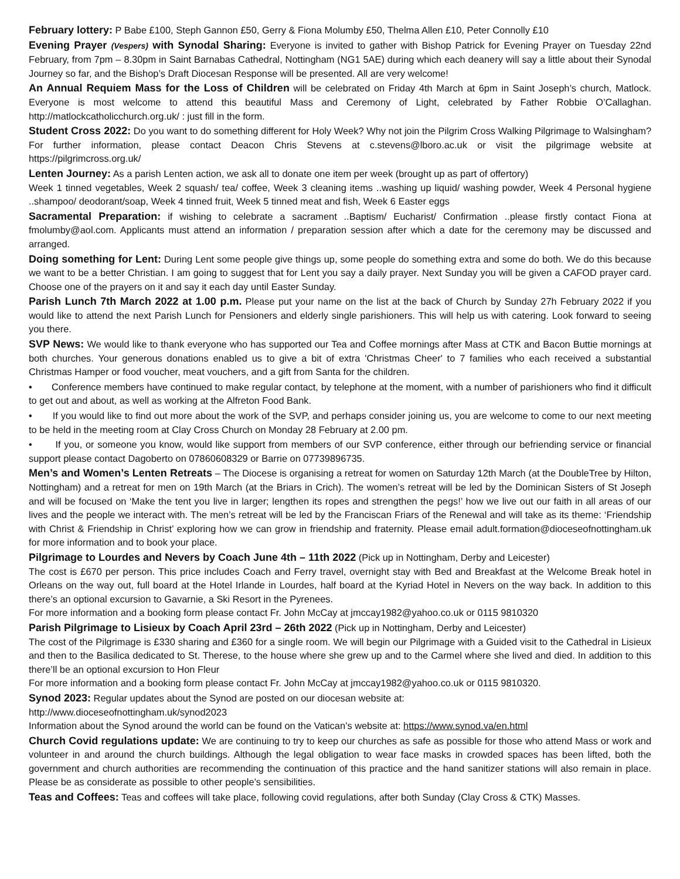February lottery: P Babe £100, Steph Gannon £50, Gerry & Fiona Molumby £50, Thelma Allen £10, Peter Connolly £10
Evening Prayer (Vespers) with Synodal Sharing: Everyone is invited to gather with Bishop Patrick for Evening Prayer on Tuesday 22nd February, from 7pm – 8.30pm in Saint Barnabas Cathedral, Nottingham (NG1 5AE) during which each deanery will say a little about their Synodal Journey so far, and the Bishop’s Draft Diocesan Response will be presented. All are very welcome!
An Annual Requiem Mass for the Loss of Children will be celebrated on Friday 4th March at 6pm in Saint Joseph’s church, Matlock. Everyone is most welcome to attend this beautiful Mass and Ceremony of Light, celebrated by Father Robbie O’Callaghan. http://matlockcatholicchurch.org.uk/ : just fill in the form.
Student Cross 2022: Do you want to do something different for Holy Week? Why not join the Pilgrim Cross Walking Pilgrimage to Walsingham? For further information, please contact Deacon Chris Stevens at c.stevens@lboro.ac.uk or visit the pilgrimage website at https://pilgrimcross.org.uk/
Lenten Journey: As a parish Lenten action, we ask all to donate one item per week (brought up as part of offertory)
Week 1 tinned vegetables, Week 2 squash/ tea/ coffee, Week 3 cleaning items ..washing up liquid/ washing powder, Week 4 Personal hygiene ..shampoo/ deodorant/soap, Week 4 tinned fruit, Week 5 tinned meat and fish, Week 6 Easter eggs
Sacramental Preparation: if wishing to celebrate a sacrament ..Baptism/ Eucharist/ Confirmation ..please firstly contact Fiona at fmolumby@aol.com. Applicants must attend an information / preparation session after which a date for the ceremony may be discussed and arranged.
Doing something for Lent: During Lent some people give things up, some people do something extra and some do both. We do this because we want to be a better Christian. I am going to suggest that for Lent you say a daily prayer. Next Sunday you will be given a CAFOD prayer card. Choose one of the prayers on it and say it each day until Easter Sunday.
Parish Lunch 7th March 2022 at 1.00 p.m. Please put your name on the list at the back of Church by Sunday 27h February 2022 if you would like to attend the next Parish Lunch for Pensioners and elderly single parishioners. This will help us with catering. Look forward to seeing you there.
SVP News: We would like to thank everyone who has supported our Tea and Coffee mornings after Mass at CTK and Bacon Buttie mornings at both churches. Your generous donations enabled us to give a bit of extra 'Christmas Cheer' to 7 families who each received a substantial Christmas Hamper or food voucher, meat vouchers, and a gift from Santa for the children.
• Conference members have continued to make regular contact, by telephone at the moment, with a number of parishioners who find it difficult to get out and about, as well as working at the Alfreton Food Bank.
• If you would like to find out more about the work of the SVP, and perhaps consider joining us, you are welcome to come to our next meeting to be held in the meeting room at Clay Cross Church on Monday 28 February at 2.00 pm.
• If you, or someone you know, would like support from members of our SVP conference, either through our befriending service or financial support please contact Dagoberto on 07860608329 or Barrie on 07739896735.
Men’s and Women’s Lenten Retreats – The Diocese is organising a retreat for women on Saturday 12th March (at the DoubleTree by Hilton, Nottingham) and a retreat for men on 19th March (at the Briars in Crich). The women’s retreat will be led by the Dominican Sisters of St Joseph and will be focused on ‘Make the tent you live in larger; lengthen its ropes and strengthen the pegs!’ how we live out our faith in all areas of our lives and the people we interact with. The men’s retreat will be led by the Franciscan Friars of the Renewal and will take as its theme: ‘Friendship with Christ & Friendship in Christ’ exploring how we can grow in friendship and fraternity. Please email adult.formation@dioceseofnottingham.uk for more information and to book your place.
Pilgrimage to Lourdes and Nevers by Coach June 4th – 11th 2022 (Pick up in Nottingham, Derby and Leicester)
The cost is £670 per person. This price includes Coach and Ferry travel, overnight stay with Bed and Breakfast at the Welcome Break hotel in Orleans on the way out, full board at the Hotel Irlande in Lourdes, half board at the Kyriad Hotel in Nevers on the way back. In addition to this there’s an optional excursion to Gavarnie, a Ski Resort in the Pyrenees.
For more information and a booking form please contact Fr. John McCay at jmccay1982@yahoo.co.uk or 0115 9810320
Parish Pilgrimage to Lisieux by Coach April 23rd – 26th 2022 (Pick up in Nottingham, Derby and Leicester)
The cost of the Pilgrimage is £330 sharing and £360 for a single room. We will begin our Pilgrimage with a Guided visit to the Cathedral in Lisieux and then to the Basilica dedicated to St. Therese, to the house where she grew up and to the Carmel where she lived and died. In addition to this there’ll be an optional excursion to Hon Fleur
For more information and a booking form please contact Fr. John McCay at jmccay1982@yahoo.co.uk or 0115 9810320.
Synod 2023: Regular updates about the Synod are posted on our diocesan website at:
http://www.dioceseofnottingham.uk/synod2023
Information about the Synod around the world can be found on the Vatican’s website at: https://www.synod.va/en.html
Church Covid regulations update: We are continuing to try to keep our churches as safe as possible for those who attend Mass or work and volunteer in and around the church buildings. Although the legal obligation to wear face masks in crowded spaces has been lifted, both the government and church authorities are recommending the continuation of this practice and the hand sanitizer stations will also remain in place. Please be as considerate as possible to other people’s sensibilities.
Teas and Coffees: Teas and coffees will take place, following covid regulations, after both Sunday (Clay Cross & CTK) Masses.